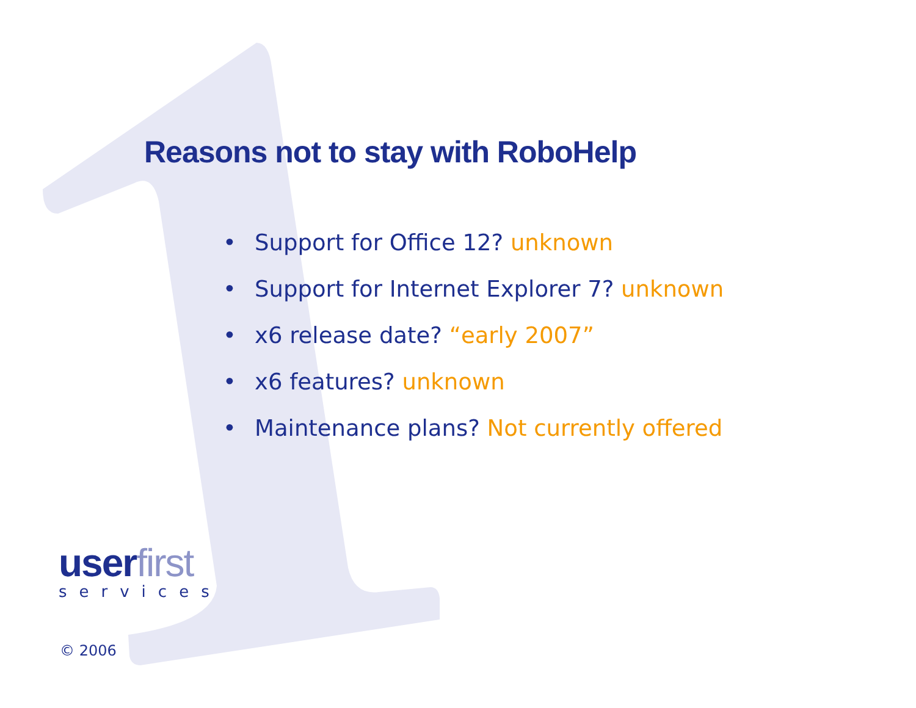Reasons not to stay with RoboHelp
• Support for Office 12? unknown
• Support for Internet Explorer 7? unknown
• x6 release date? “early 2007”
• x6 features? unknown
• Maintenance plans? Not currently offered
userfirst
services
© 2006